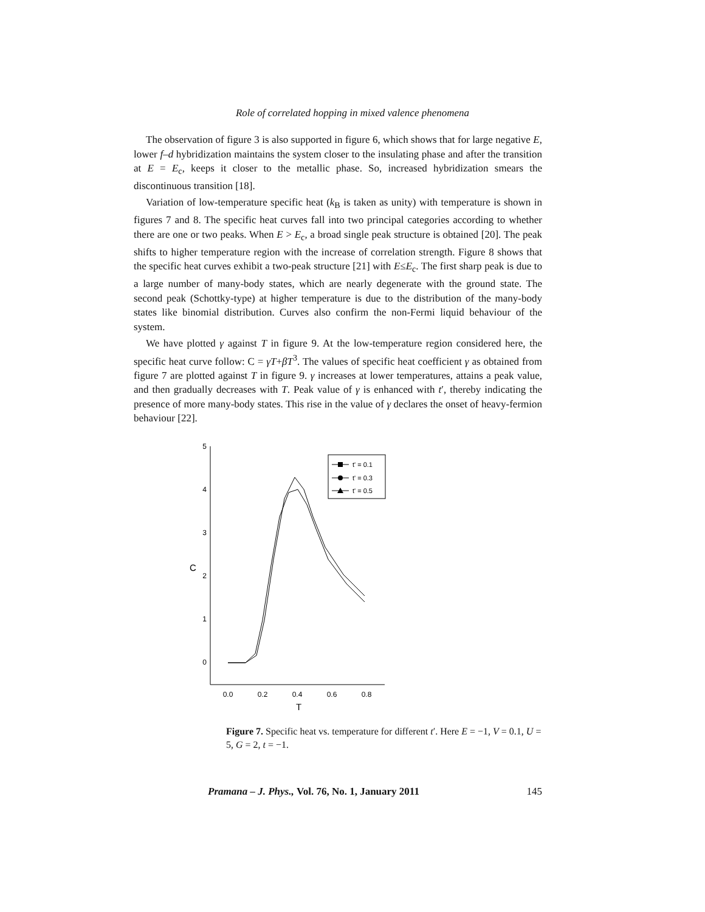Role of correlated hopping in mixed valence phenomena
The observation of figure 3 is also supported in figure 6, which shows that for large negative E, lower f–d hybridization maintains the system closer to the insulating phase and after the transition at E = E<sub>c</sub>, keeps it closer to the metallic phase. So, increased hybridization smears the discontinuous transition [18].
Variation of low-temperature specific heat (k<sub>B</sub> is taken as unity) with temperature is shown in figures 7 and 8. The specific heat curves fall into two principal categories according to whether there are one or two peaks. When E > E<sub>c</sub>, a broad single peak structure is obtained [20]. The peak shifts to higher temperature region with the increase of correlation strength. Figure 8 shows that the specific heat curves exhibit a two-peak structure [21] with E≤E<sub>c</sub>. The first sharp peak is due to a large number of many-body states, which are nearly degenerate with the ground state. The second peak (Schottky-type) at higher temperature is due to the distribution of the many-body states like binomial distribution. Curves also confirm the non-Fermi liquid behaviour of the system.
We have plotted γ against T in figure 9. At the low-temperature region considered here, the specific heat curve follow: C = γT+βT<sup>3</sup>. The values of specific heat coefficient γ as obtained from figure 7 are plotted against T in figure 9. γ increases at lower temperatures, attains a peak value, and then gradually decreases with T. Peak value of γ is enhanced with t′, thereby indicating the presence of more many-body states. This rise in the value of γ declares the onset of heavy-fermion behaviour [22].
5
4
3
2
1
0
C
0.0
0.2
0.4
0.6
0.8
T
t' = 0.1
t' = 0.3
t' = 0.5
Figure 7. Specific heat vs. temperature for different t′. Here E = −1, V = 0.1, U = 5, G = 2, t = −1.
Pramana – J. Phys., Vol. 76, No. 1, January 2011 145